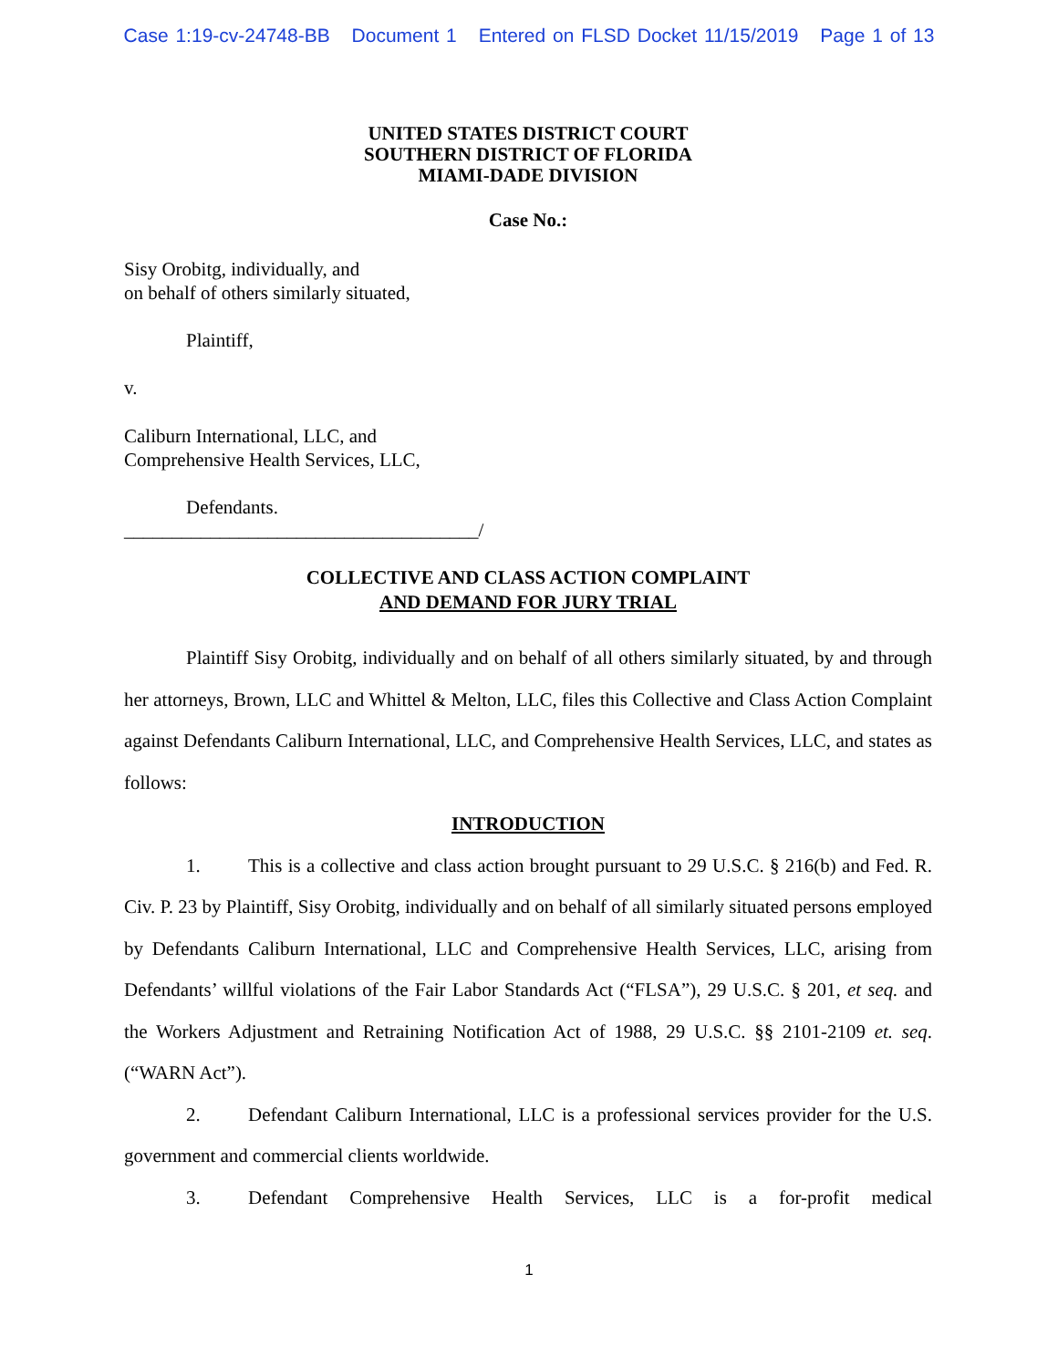Case 1:19-cv-24748-BB Document 1 Entered on FLSD Docket 11/15/2019 Page 1 of 13
UNITED STATES DISTRICT COURT
SOUTHERN DISTRICT OF FLORIDA
MIAMI-DADE DIVISION
Case No.:
Sisy Orobitg, individually, and
on behalf of others similarly situated,
Plaintiff,
v.
Caliburn International, LLC, and
Comprehensive Health Services, LLC,
Defendants.
_____________________________________/
COLLECTIVE AND CLASS ACTION COMPLAINT
AND DEMAND FOR JURY TRIAL
Plaintiff Sisy Orobitg, individually and on behalf of all others similarly situated, by and through her attorneys, Brown, LLC and Whittel & Melton, LLC, files this Collective and Class Action Complaint against Defendants Caliburn International, LLC, and Comprehensive Health Services, LLC, and states as follows:
INTRODUCTION
1. This is a collective and class action brought pursuant to 29 U.S.C. § 216(b) and Fed. R. Civ. P. 23 by Plaintiff, Sisy Orobitg, individually and on behalf of all similarly situated persons employed by Defendants Caliburn International, LLC and Comprehensive Health Services, LLC, arising from Defendants’ willful violations of the Fair Labor Standards Act (“FLSA”), 29 U.S.C. § 201, et seq. and the Workers Adjustment and Retraining Notification Act of 1988, 29 U.S.C. §§ 2101-2109 et. seq. (“WARN Act”).
2. Defendant Caliburn International, LLC is a professional services provider for the U.S. government and commercial clients worldwide.
3. Defendant Comprehensive Health Services, LLC is a for-profit medical
1